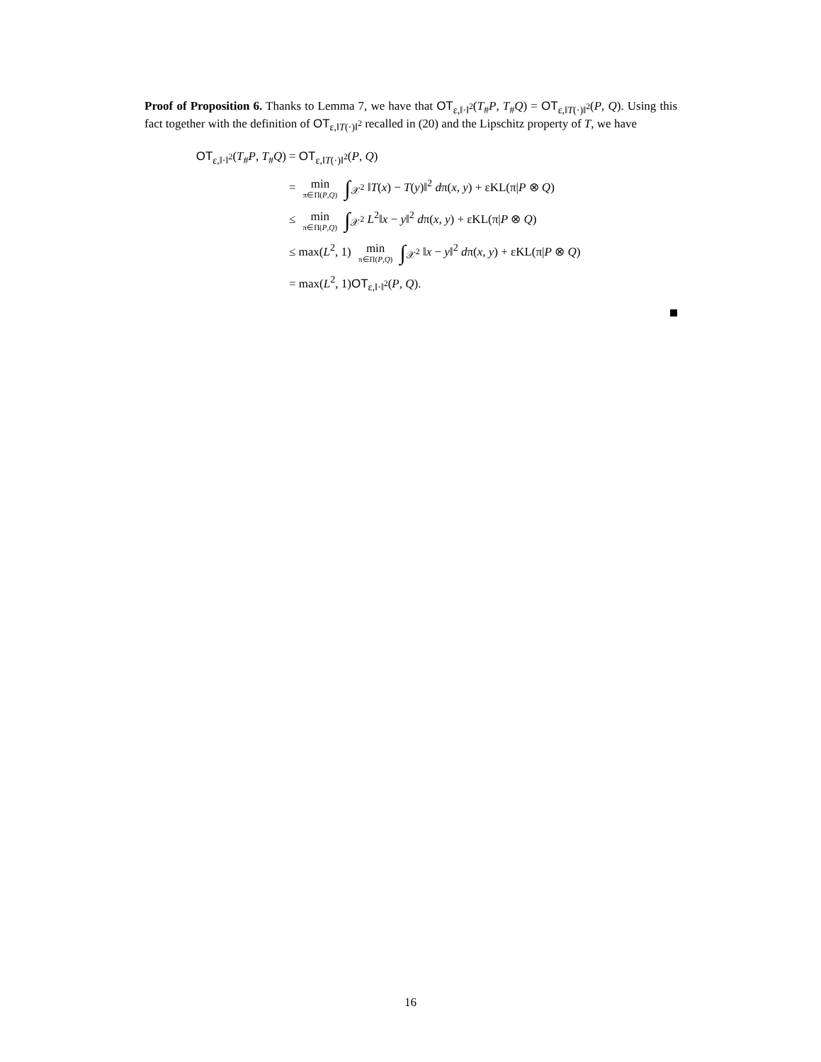Proof of Proposition 6. Thanks to Lemma 7, we have that OT<sub>ε,‖·‖<sup>2</sup></sub>(T<sub>#</sub>P, T<sub>#</sub>Q) = OT<sub>ε,‖T(·)‖<sup>2</sup></sub>(P, Q). Using this fact together with the definition of OT<sub>ε,‖T(·)‖<sup>2</sup></sub> recalled in (20) and the Lipschitz property of T, we have
| OT<sub>ε,‖·‖<sup>2</sup></sub>( T<sub>#</sub> P , T<sub>#</sub> Q ) | = OT<sub>ε,‖T(·)‖<sup>2</sup></sub>( P , Q ) |
| | = min π∈Π( P , Q ) ∫<sub>𝒳<sup>2</sup></sub> ‖ T ( x ) − T ( y )‖<sup>2</sup> d π( x , y ) + εKL(π/ P ⊗ Q ) |
| | ≤ min π∈Π( P , Q ) ∫<sub>𝒳<sup>2</sup></sub> L<sup>2</sup>‖ x − y ‖<sup>2</sup> d π( x , y ) + εKL(π/ P ⊗ Q ) |
| | ≤ max( L<sup>2</sup>, 1) min π∈Π( P , Q ) ∫<sub>𝒳<sup>2</sup></sub> ‖ x − y ‖<sup>2</sup> d π( x , y ) + εKL(π/ P ⊗ Q ) |
| | = max( L<sup>2</sup>, 1) OT<sub>ε,‖·‖<sup>2</sup></sub>( P , Q ). |
16